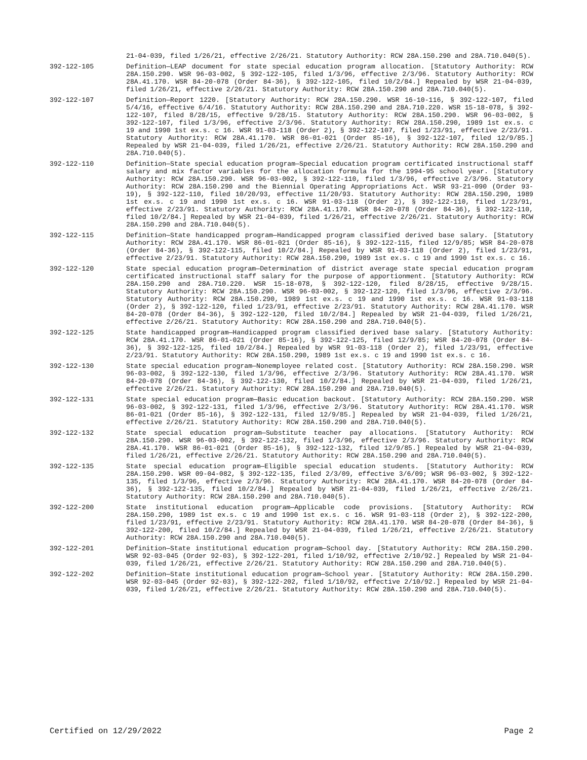21-04-039, filed 1/26/21, effective 2/26/21. Statutory Authority: RCW 28A.150.290 and 28A.710.040(5).
392-122-105 Definition—LEAP document for state special education program allocation. [Statutory Authority: RCW 28A.150.290. WSR 96-03-002, § 392-122-105, filed 1/3/96, effective 2/3/96. Statutory Authority: RCW 28A.41.170. WSR 84-20-078 (Order 84-36), § 392-122-105, filed 10/2/84.] Repealed by WSR 21-04-039, filed 1/26/21, effective 2/26/21. Statutory Authority: RCW 28A.150.290 and 28A.710.040(5).
392-122-107 Definition—Report 1220. [Statutory Authority: RCW 28A.150.290. WSR 16-10-116, § 392-122-107, filed 5/4/16, effective 6/4/16. Statutory Authority: RCW 28A.150.290 and 28A.710.220. WSR 15-18-078, § 392-122-107, filed 8/28/15, effective 9/28/15. Statutory Authority: RCW 28A.150.290. WSR 96-03-002, § 392-122-107, filed 1/3/96, effective 2/3/96. Statutory Authority: RCW 28A.150.290, 1989 1st ex.s. c 19 and 1990 1st ex.s. c 16. WSR 91-03-118 (Order 2), § 392-122-107, filed 1/23/91, effective 2/23/91. Statutory Authority: RCW 28A.41.170. WSR 86-01-021 (Order 85-16), § 392-122-107, filed 12/9/85.] Repealed by WSR 21-04-039, filed 1/26/21, effective 2/26/21. Statutory Authority: RCW 28A.150.290 and 28A.710.040(5).
392-122-110 Definition—State special education program—Special education program certificated instructional staff salary and mix factor variables for the allocation formula for the 1994-95 school year. [Statutory Authority: RCW 28A.150.290. WSR 96-03-002, § 392-122-110, filed 1/3/96, effective 2/3/96. Statutory Authority: RCW 28A.150.290 and the Biennial Operating Appropriations Act. WSR 93-21-090 (Order 93-19), § 392-122-110, filed 10/20/93, effective 11/20/93. Statutory Authority: RCW 28A.150.290, 1989 1st ex.s. c 19 and 1990 1st ex.s. c 16. WSR 91-03-118 (Order 2), § 392-122-110, filed 1/23/91, effective 2/23/91. Statutory Authority: RCW 28A.41.170. WSR 84-20-078 (Order 84-36), § 392-122-110, filed 10/2/84.] Repealed by WSR 21-04-039, filed 1/26/21, effective 2/26/21. Statutory Authority: RCW 28A.150.290 and 28A.710.040(5).
392-122-115 Definition—State handicapped program—Handicapped program classified derived base salary. [Statutory Authority: RCW 28A.41.170. WSR 86-01-021 (Order 85-16), § 392-122-115, filed 12/9/85; WSR 84-20-078 (Order 84-36), § 392-122-115, filed 10/2/84.] Repealed by WSR 91-03-118 (Order 2), filed 1/23/91, effective 2/23/91. Statutory Authority: RCW 28A.150.290, 1989 1st ex.s. c 19 and 1990 1st ex.s. c 16.
392-122-120 State special education program—Determination of district average state special education program certificated instructional staff salary for the purpose of apportionment. [Statutory Authority: RCW 28A.150.290 and 28A.710.220. WSR 15-18-078, § 392-122-120, filed 8/28/15, effective 9/28/15. Statutory Authority: RCW 28A.150.290. WSR 96-03-002, § 392-122-120, filed 1/3/96, effective 2/3/96. Statutory Authority: RCW 28A.150.290, 1989 1st ex.s. c 19 and 1990 1st ex.s. c 16. WSR 91-03-118 (Order 2), § 392-122-120, filed 1/23/91, effective 2/23/91. Statutory Authority: RCW 28A.41.170. WSR 84-20-078 (Order 84-36), § 392-122-120, filed 10/2/84.] Repealed by WSR 21-04-039, filed 1/26/21, effective 2/26/21. Statutory Authority: RCW 28A.150.290 and 28A.710.040(5).
392-122-125 State handicapped program—Handicapped program classified derived base salary. [Statutory Authority: RCW 28A.41.170. WSR 86-01-021 (Order 85-16), § 392-122-125, filed 12/9/85; WSR 84-20-078 (Order 84-36), § 392-122-125, filed 10/2/84.] Repealed by WSR 91-03-118 (Order 2), filed 1/23/91, effective 2/23/91. Statutory Authority: RCW 28A.150.290, 1989 1st ex.s. c 19 and 1990 1st ex.s. c 16.
392-122-130 State special education program—Nonemployee related cost. [Statutory Authority: RCW 28A.150.290. WSR 96-03-002, § 392-122-130, filed 1/3/96, effective 2/3/96. Statutory Authority: RCW 28A.41.170. WSR 84-20-078 (Order 84-36), § 392-122-130, filed 10/2/84.] Repealed by WSR 21-04-039, filed 1/26/21, effective 2/26/21. Statutory Authority: RCW 28A.150.290 and 28A.710.040(5).
392-122-131 State special education program—Basic education backout. [Statutory Authority: RCW 28A.150.290. WSR 96-03-002, § 392-122-131, filed 1/3/96, effective 2/3/96. Statutory Authority: RCW 28A.41.170. WSR 86-01-021 (Order 85-16), § 392-122-131, filed 12/9/85.] Repealed by WSR 21-04-039, filed 1/26/21, effective 2/26/21. Statutory Authority: RCW 28A.150.290 and 28A.710.040(5).
392-122-132 State special education program—Substitute teacher pay allocations. [Statutory Authority: RCW 28A.150.290. WSR 96-03-002, § 392-122-132, filed 1/3/96, effective 2/3/96. Statutory Authority: RCW 28A.41.170. WSR 86-01-021 (Order 85-16), § 392-122-132, filed 12/9/85.] Repealed by WSR 21-04-039, filed 1/26/21, effective 2/26/21. Statutory Authority: RCW 28A.150.290 and 28A.710.040(5).
392-122-135 State special education program—Eligible special education students. [Statutory Authority: RCW 28A.150.290. WSR 09-04-082, § 392-122-135, filed 2/3/09, effective 3/6/09; WSR 96-03-002, § 392-122-135, filed 1/3/96, effective 2/3/96. Statutory Authority: RCW 28A.41.170. WSR 84-20-078 (Order 84-36), § 392-122-135, filed 10/2/84.] Repealed by WSR 21-04-039, filed 1/26/21, effective 2/26/21. Statutory Authority: RCW 28A.150.290 and 28A.710.040(5).
392-122-200 State institutional education program—Applicable code provisions. [Statutory Authority: RCW 28A.150.290, 1989 1st ex.s. c 19 and 1990 1st ex.s. c 16. WSR 91-03-118 (Order 2), § 392-122-200, filed 1/23/91, effective 2/23/91. Statutory Authority: RCW 28A.41.170. WSR 84-20-078 (Order 84-36), § 392-122-200, filed 10/2/84.] Repealed by WSR 21-04-039, filed 1/26/21, effective 2/26/21. Statutory Authority: RCW 28A.150.290 and 28A.710.040(5).
392-122-201 Definition—State institutional education program—School day. [Statutory Authority: RCW 28A.150.290. WSR 92-03-045 (Order 92-03), § 392-122-201, filed 1/10/92, effective 2/10/92.] Repealed by WSR 21-04-039, filed 1/26/21, effective 2/26/21. Statutory Authority: RCW 28A.150.290 and 28A.710.040(5).
392-122-202 Definition—State institutional education program—School year. [Statutory Authority: RCW 28A.150.290. WSR 92-03-045 (Order 92-03), § 392-122-202, filed 1/10/92, effective 2/10/92.] Repealed by WSR 21-04-039, filed 1/26/21, effective 2/26/21. Statutory Authority: RCW 28A.150.290 and 28A.710.040(5).
Certified on 12/29/2022 Page 2